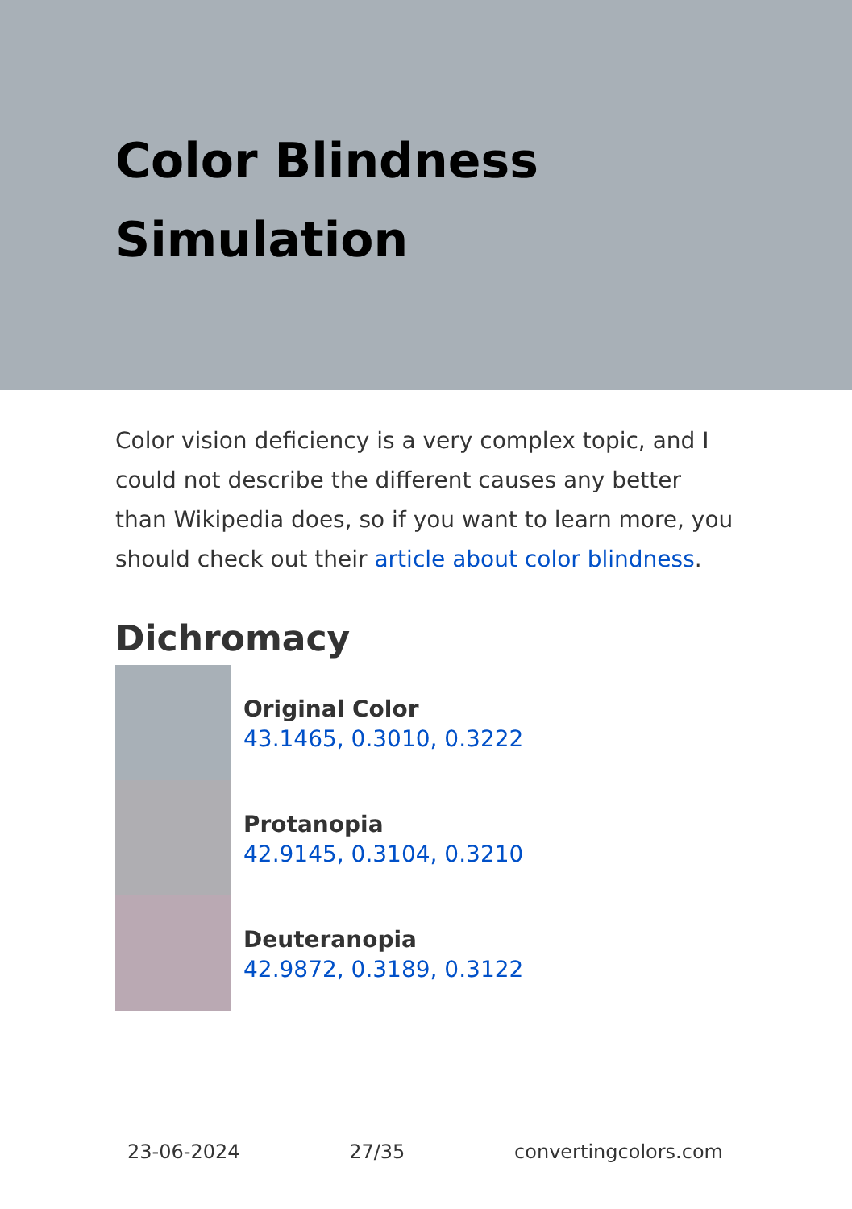Color Blindness Simulation
Color vision deficiency is a very complex topic, and I could not describe the different causes any better than Wikipedia does, so if you want to learn more, you should check out their article about color blindness.
Dichromacy
Original Color
43.1465, 0.3010, 0.3222
Protanopia
42.9145, 0.3104, 0.3210
Deuteranopia
42.9872, 0.3189, 0.3122
23-06-2024 27/35 convertingcolors.com